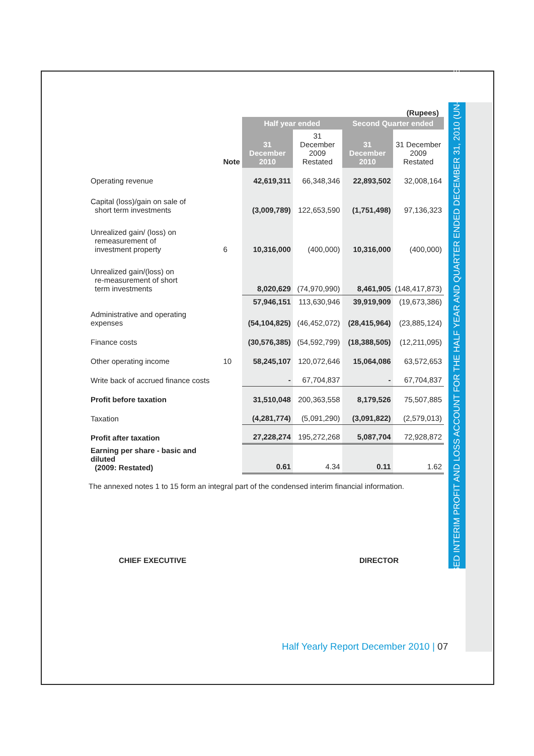CONDENSED INTERIM PROFIT AND LOSS ACCOUNT FOR THE HALF YEAR AND QUARTER ENDED DECEMBER 31, 2010 (UN-AUDITED)
(Rupees)
| | | Half year ended | | Second Quarter ended | |
| --- | --- | --- | --- | --- | --- |
| | Note | 31 December 2010 | 31 December 2009 Restated | 31 December 2010 | 31 December 2009 Restated |
| Operating revenue | | 42,619,311 | 66,348,346 | 22,893,502 | 32,008,164 |
| Capital (loss)/gain on sale of short term investments | | (3,009,789) | 122,653,590 | (1,751,498) | 97,136,323 |
| Unrealized gain/ (loss) on remeasurement of investment property | 6 | 10,316,000 | (400,000) | 10,316,000 | (400,000) |
| Unrealized gain/(loss) on re-measurement of short term investments | | 8,020,629 | (74,970,990) | 8,461,905 | (148,417,873) |
| | | 57,946,151 | 113,630,946 | 39,919,909 | (19,673,386) |
| Administrative and operating expenses | | (54,104,825) | (46,452,072) | (28,415,964) | (23,885,124) |
| Finance costs | | (30,576,385) | (54,592,799) | (18,388,505) | (12,211,095) |
| Other operating income | 10 | 58,245,107 | 120,072,646 | 15,064,086 | 63,572,653 |
| Write back of accrued finance costs | | - | 67,704,837 | - | 67,704,837 |
| Profit before taxation | | 31,510,048 | 200,363,558 | 8,179,526 | 75,507,885 |
| Taxation | | (4,281,774) | (5,091,290) | (3,091,822) | (2,579,013) |
| Profit after taxation | | 27,228,274 | 195,272,268 | 5,087,704 | 72,928,872 |
| Earning per share - basic and diluted (2009: Restated) | | 0.61 | 4.34 | 0.11 | 1.62 |
The annexed notes 1 to 15 form an integral part of the condensed interim financial information.
CHIEF EXECUTIVE DIRECTOR
Half Yearly Report December 2010 | 07